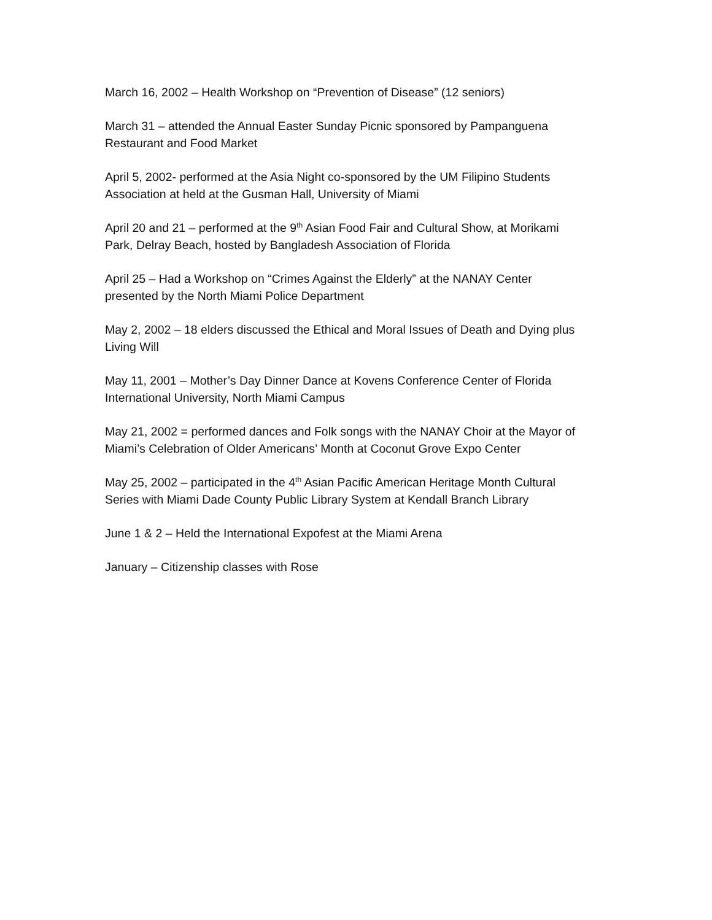March 16, 2002 – Health Workshop on “Prevention of Disease” (12 seniors)
March 31 – attended the Annual Easter Sunday Picnic sponsored by Pampanguena
Restaurant and Food Market
April 5, 2002- performed at the Asia Night co-sponsored by the UM Filipino Students
Association at held at the Gusman Hall, University of Miami
April 20 and 21 – performed at the 9<sup>th</sup> Asian Food Fair and Cultural Show, at Morikami
Park, Delray Beach, hosted by Bangladesh Association of Florida
April 25 – Had a Workshop on “Crimes Against the Elderly” at the NANAY Center
presented by the North Miami Police Department
May 2, 2002 – 18 elders discussed the Ethical and Moral Issues of Death and Dying plus
Living Will
May 11, 2001 – Mother’s Day Dinner Dance at Kovens Conference Center of Florida
International University, North Miami Campus
May 21, 2002 = performed dances and Folk songs with the NANAY Choir at the Mayor of
Miami’s Celebration of Older Americans’ Month at Coconut Grove Expo Center
May 25, 2002 – participated in the 4<sup>th</sup> Asian Pacific American Heritage Month Cultural
Series with Miami Dade County Public Library System at Kendall Branch Library
June 1 & 2 – Held the International Expofest at the Miami Arena
January – Citizenship classes with Rose